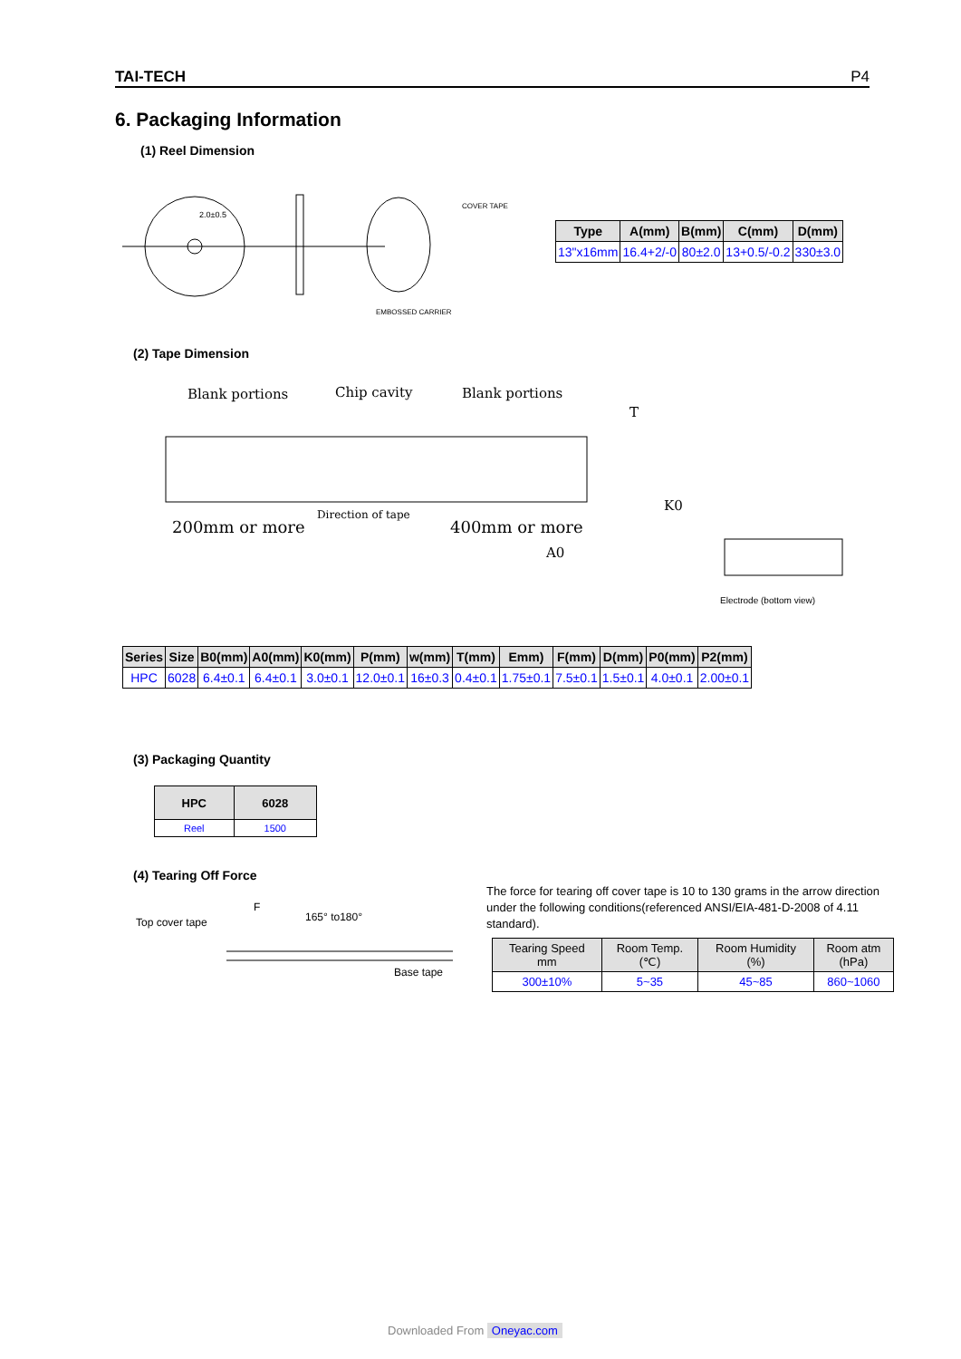TAI-TECH P4
6. Packaging Information
(1) Reel Dimension
2.0±0.5
COVER TAPE
EMBOSSED CARRIER
| Type | A(mm) | B(mm) | C(mm) | D(mm) |
| --- | --- | --- | --- | --- |
| 13"x16mm | 16.4+2/-0 | 80±2.0 | 13+0.5/-0.2 | 330±3.0 |
(2) Tape Dimension
Blank portions
Chip cavity
Blank portions
200mm or more
Direction of tape
400mm or more
A0
T
K0
Electrode (bottom view)
| Series | Size | B0(mm) | A0(mm) | K0(mm) | P(mm) | w(mm) | T(mm) | Emm) | F(mm) | D(mm) | P0(mm) | P2(mm) |
| --- | --- | --- | --- | --- | --- | --- | --- | --- | --- | --- | --- | --- |
| HPC | 6028 | 6.4±0.1 | 6.4±0.1 | 3.0±0.1 | 12.0±0.1 | 16±0.3 | 0.4±0.1 | 1.75±0.1 | 7.5±0.1 | 1.5±0.1 | 4.0±0.1 | 2.00±0.1 |
(3) Packaging Quantity
| HPC | 6028 |
| --- | --- |
| Reel | 1500 |
(4) Tearing Off Force
Top cover tape
F
165° to180°
Base tape
The force for tearing off cover tape is 10 to 130 grams in the arrow direction under the following conditions(referenced ANSI/EIA-481-D-2008 of 4.11 standard).
| Tearing Speed mm | Room Temp. (℃) | Room Humidity (%) | Room atm (hPa) |
| --- | --- | --- | --- |
| 300±10% | 5~35 | 45~85 | 860~1060 |
Downloaded From Oneyac.com